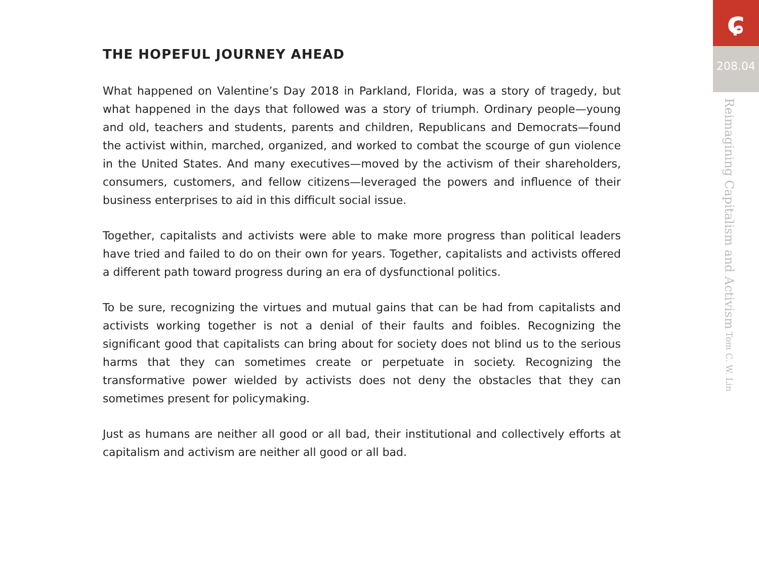THE HOPEFUL JOURNEY AHEAD
What happened on Valentine’s Day 2018 in Parkland, Florida, was a story of tragedy, but what happened in the days that followed was a story of triumph. Ordinary people—young and old, teachers and students, parents and children, Republicans and Democrats—found the activist within, marched, organized, and worked to combat the scourge of gun violence in the United States. And many executives—moved by the activism of their shareholders, consumers, customers, and fellow citizens—leveraged the powers and influence of their business enterprises to aid in this difficult social issue.
Together, capitalists and activists were able to make more progress than political leaders have tried and failed to do on their own for years. Together, capitalists and activists offered a different path toward progress during an era of dysfunctional politics.
To be sure, recognizing the virtues and mutual gains that can be had from capitalists and activists working together is not a denial of their faults and foibles. Recognizing the significant good that capitalists can bring about for society does not blind us to the serious harms that they can sometimes create or perpetuate in society. Recognizing the transformative power wielded by activists does not deny the obstacles that they can sometimes present for policymaking.
Just as humans are neither all good or all bad, their institutional and collectively efforts at capitalism and activism are neither all good or all bad.
ɕ
208.04
Reimagining Capitalism and Activism Tom C. W. Lin